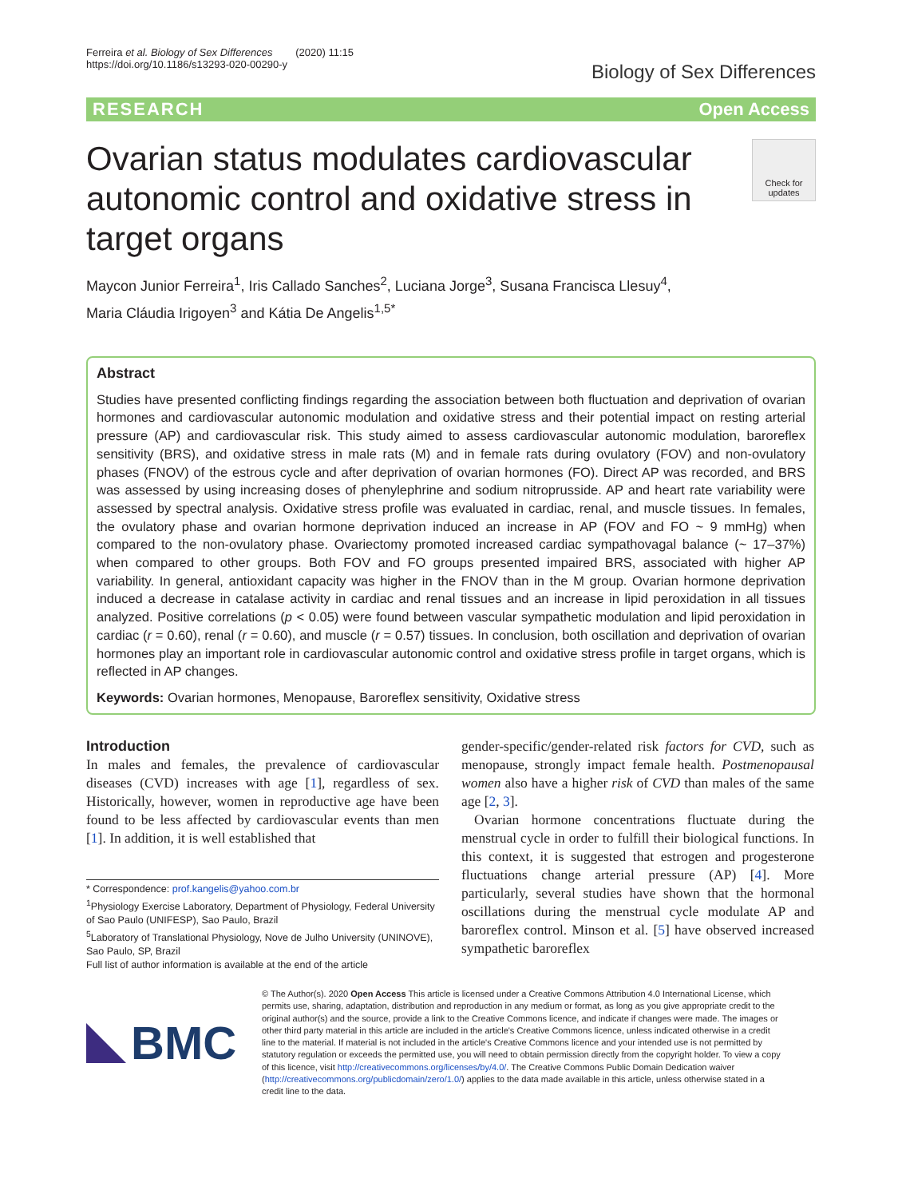Ferreira et al. Biology of Sex Differences (2020) 11:15
https://doi.org/10.1186/s13293-020-00290-y
Biology of Sex Differences
RESEARCH Open Access
Ovarian status modulates cardiovascular autonomic control and oxidative stress in target organs
Check for updates
Maycon Junior Ferreira<sup>1</sup>, Iris Callado Sanches<sup>2</sup>, Luciana Jorge<sup>3</sup>, Susana Francisca Llesuy<sup>4</sup>,
Maria Cláudia Irigoyen<sup>3</sup> and Kátia De Angelis<sup>1,5*</sup>
Abstract
Studies have presented conflicting findings regarding the association between both fluctuation and deprivation of ovarian hormones and cardiovascular autonomic modulation and oxidative stress and their potential impact on resting arterial pressure (AP) and cardiovascular risk. This study aimed to assess cardiovascular autonomic modulation, baroreflex sensitivity (BRS), and oxidative stress in male rats (M) and in female rats during ovulatory (FOV) and non-ovulatory phases (FNOV) of the estrous cycle and after deprivation of ovarian hormones (FO). Direct AP was recorded, and BRS was assessed by using increasing doses of phenylephrine and sodium nitroprusside. AP and heart rate variability were assessed by spectral analysis. Oxidative stress profile was evaluated in cardiac, renal, and muscle tissues. In females, the ovulatory phase and ovarian hormone deprivation induced an increase in AP (FOV and FO ~ 9 mmHg) when compared to the non-ovulatory phase. Ovariectomy promoted increased cardiac sympathovagal balance (~ 17–37%) when compared to other groups. Both FOV and FO groups presented impaired BRS, associated with higher AP variability. In general, antioxidant capacity was higher in the FNOV than in the M group. Ovarian hormone deprivation induced a decrease in catalase activity in cardiac and renal tissues and an increase in lipid peroxidation in all tissues analyzed. Positive correlations (p < 0.05) were found between vascular sympathetic modulation and lipid peroxidation in cardiac (r = 0.60), renal (r = 0.60), and muscle (r = 0.57) tissues. In conclusion, both oscillation and deprivation of ovarian hormones play an important role in cardiovascular autonomic control and oxidative stress profile in target organs, which is reflected in AP changes.
Keywords: Ovarian hormones, Menopause, Baroreflex sensitivity, Oxidative stress
Introduction
In males and females, the prevalence of cardiovascular diseases (CVD) increases with age [1], regardless of sex. Historically, however, women in reproductive age have been found to be less affected by cardiovascular events than men [1]. In addition, it is well established that
* Correspondence: prof.kangelis@yahoo.com.br
<sup>1</sup> Physiology Exercise Laboratory, Department of Physiology, Federal University of Sao Paulo (UNIFESP), Sao Paulo, Brazil
<sup>5</sup> Laboratory of Translational Physiology, Nove de Julho University (UNINOVE), Sao Paulo, SP, Brazil
Full list of author information is available at the end of the article
gender-specific/gender-related risk factors for CVD, such as menopause, strongly impact female health. Postmenopausal women also have a higher risk of CVD than males of the same age [2, 3].
Ovarian hormone concentrations fluctuate during the menstrual cycle in order to fulfill their biological functions. In this context, it is suggested that estrogen and progesterone fluctuations change arterial pressure (AP) [4]. More particularly, several studies have shown that the hormonal oscillations during the menstrual cycle modulate AP and baroreflex control. Minson et al. [5] have observed increased sympathetic baroreflex
BMC
© The Author(s). 2020 Open Access This article is licensed under a Creative Commons Attribution 4.0 International License, which permits use, sharing, adaptation, distribution and reproduction in any medium or format, as long as you give appropriate credit to the original author(s) and the source, provide a link to the Creative Commons licence, and indicate if changes were made. The images or other third party material in this article are included in the article's Creative Commons licence, unless indicated otherwise in a credit line to the material. If material is not included in the article's Creative Commons licence and your intended use is not permitted by statutory regulation or exceeds the permitted use, you will need to obtain permission directly from the copyright holder. To view a copy of this licence, visit http://creativecommons.org/licenses/by/4.0/. The Creative Commons Public Domain Dedication waiver (http://creativecommons.org/publicdomain/zero/1.0/) applies to the data made available in this article, unless otherwise stated in a credit line to the data.